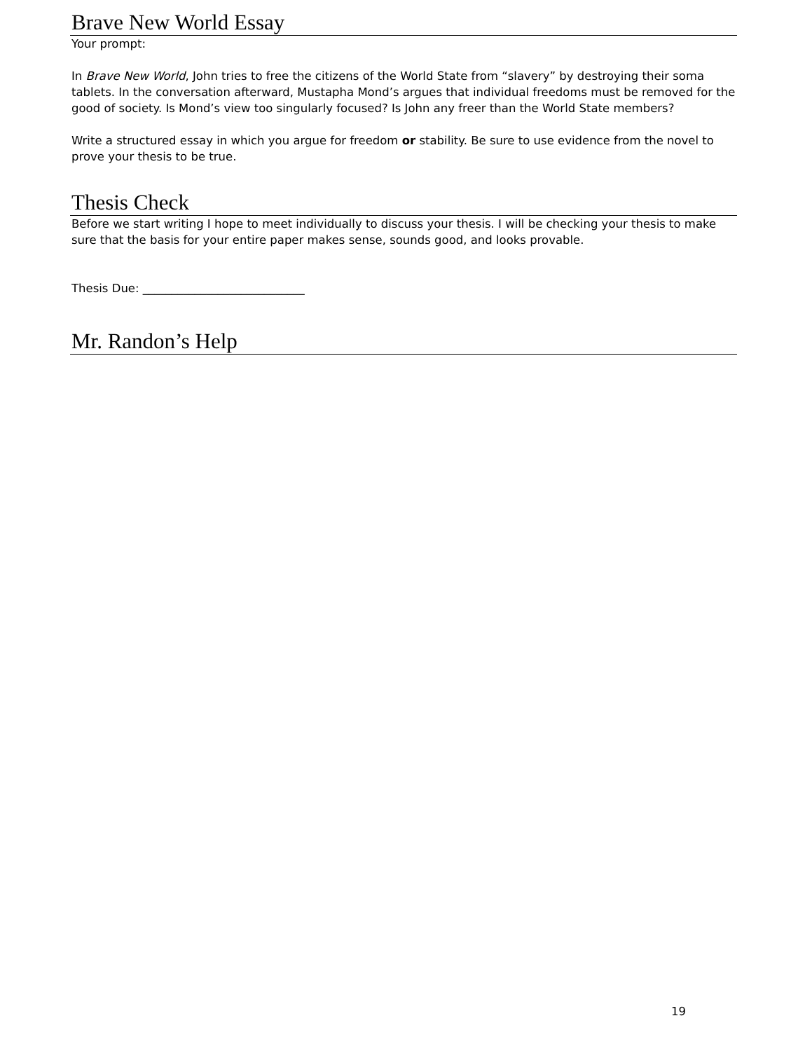Brave New World Essay
Your prompt:
In Brave New World, John tries to free the citizens of the World State from “slavery” by destroying their soma tablets. In the conversation afterward, Mustapha Mond’s argues that individual freedoms must be removed for the good of society. Is Mond’s view too singularly focused? Is John any freer than the World State members?
Write a structured essay in which you argue for freedom or stability. Be sure to use evidence from the novel to prove your thesis to be true.
Thesis Check
Before we start writing I hope to meet individually to discuss your thesis. I will be checking your thesis to make sure that the basis for your entire paper makes sense, sounds good, and looks provable.
Thesis Due: ____________________________
Mr. Randon’s Help
19